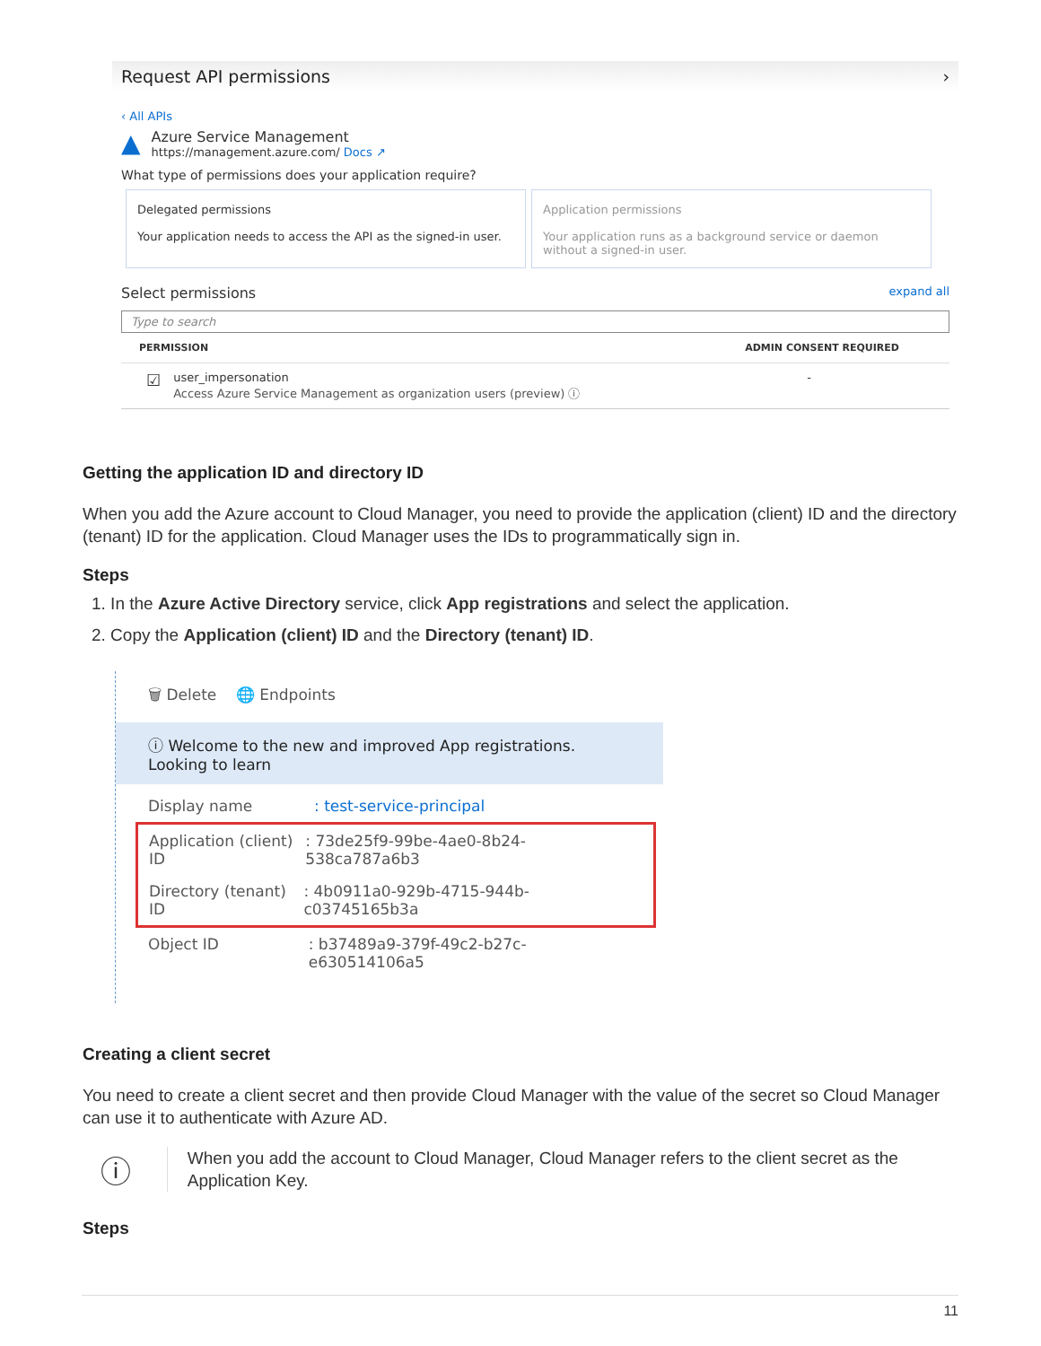Request API permissions ›
‹ All APIs
▲
Azure Service Management
https://management.azure.com/ Docs ↗
What type of permissions does your application require?
Delegated permissions
Your application needs to access the API as the signed-in user.
Application permissions
Your application runs as a background service or daemon without a signed-in user.
Select permissions expand all
Type to search
PERMISSION ADMIN CONSENT REQUIRED
☑
user_impersonation
Access Azure Service Management as organization users (preview) ⓘ
-
Getting the application ID and directory ID
When you add the Azure account to Cloud Manager, you need to provide the application (client) ID and the directory (tenant) ID for the application. Cloud Manager uses the IDs to programmatically sign in.
Steps
1. In the Azure Active Directory service, click App registrations and select the application.
2. Copy the Application (client) ID and the Directory (tenant) ID.
🗑 Delete 🌐 Endpoints
ⓘ Welcome to the new and improved App registrations. Looking to learn
Display name: test-service-principal
Application (client) ID: 73de25f9-99be-4ae0-8b24-538ca787a6b3
Directory (tenant) ID: 4b0911a0-929b-4715-944b-c03745165b3a
Object ID: b37489a9-379f-49c2-b27c-e630514106a5
Creating a client secret
You need to create a client secret and then provide Cloud Manager with the value of the secret so Cloud Manager can use it to authenticate with Azure AD.
ⓘ
When you add the account to Cloud Manager, Cloud Manager refers to the client secret as the Application Key.
Steps
11